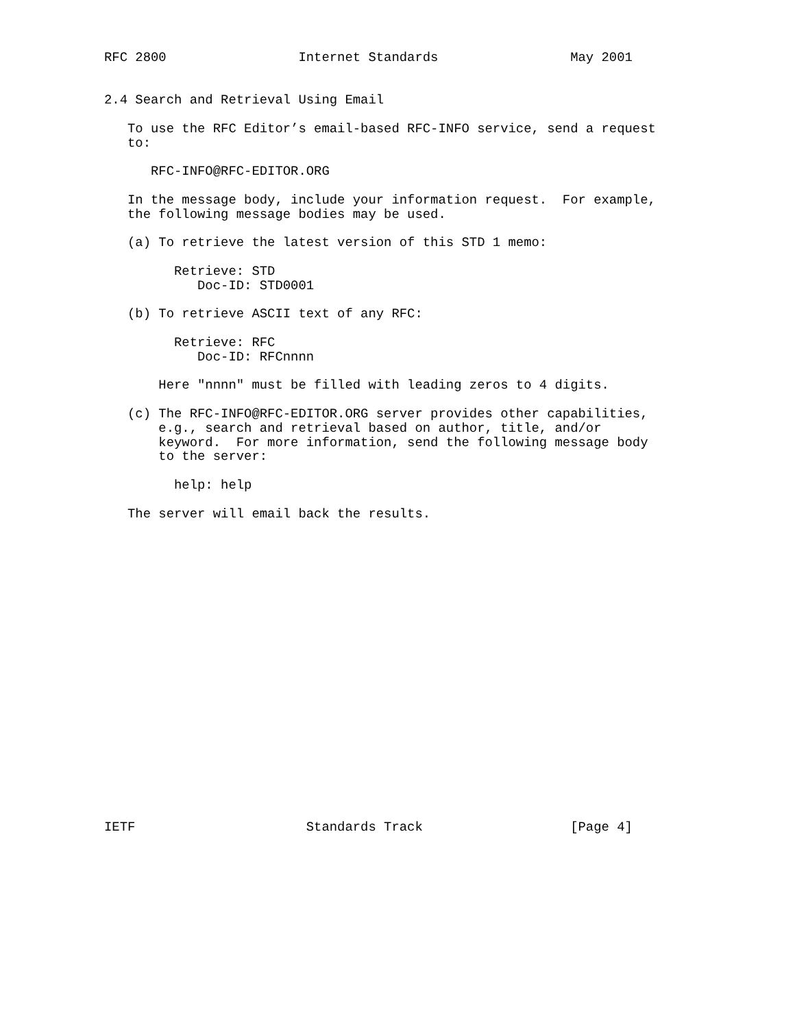RFC 2800                 Internet Standards                 May 2001


2.4 Search and Retrieval Using Email

   To use the RFC Editor’s email-based RFC-INFO service, send a request
   to:

      RFC-INFO@RFC-EDITOR.ORG

   In the message body, include your information request.  For example,
   the following message bodies may be used.

   (a) To retrieve the latest version of this STD 1 memo:

         Retrieve: STD
            Doc-ID: STD0001

   (b) To retrieve ASCII text of any RFC:

         Retrieve: RFC
            Doc-ID: RFCnnnn

       Here "nnnn" must be filled with leading zeros to 4 digits.

   (c) The RFC-INFO@RFC-EDITOR.ORG server provides other capabilities,
       e.g., search and retrieval based on author, title, and/or
       keyword.  For more information, send the following message body
       to the server:

         help: help

   The server will email back the results.





















IETF                      Standards Track                   [Page 4]